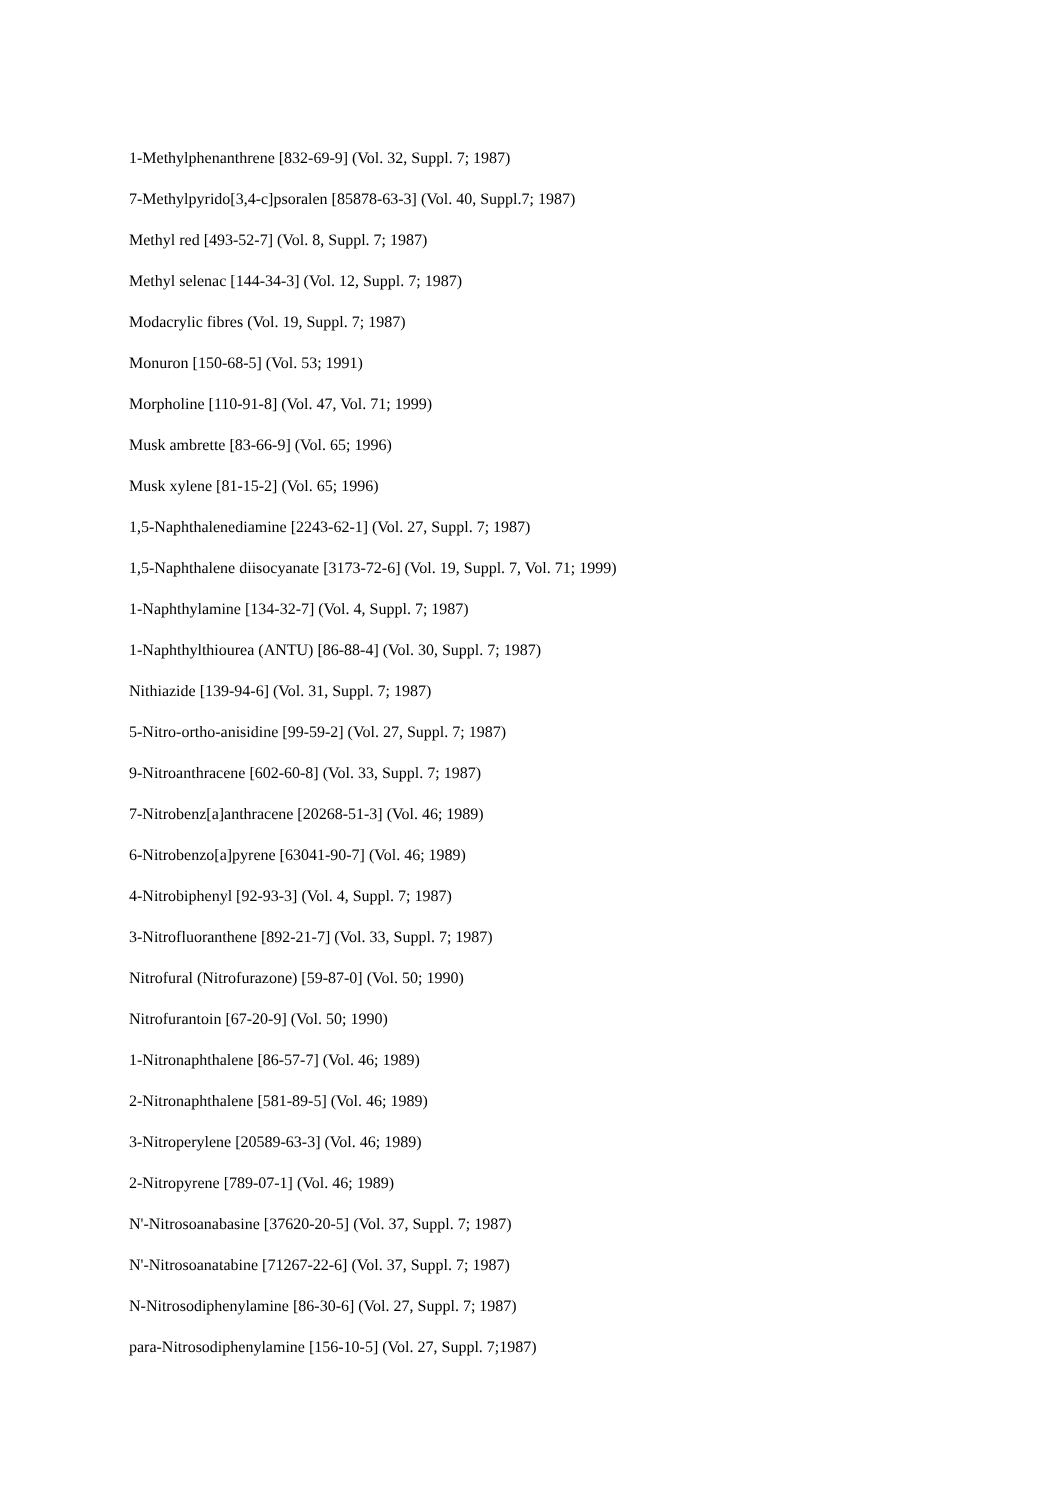1-Methylphenanthrene [832-69-9] (Vol. 32, Suppl. 7; 1987)
7-Methylpyrido[3,4-c]psoralen [85878-63-3] (Vol. 40, Suppl.7; 1987)
Methyl red [493-52-7] (Vol. 8, Suppl. 7; 1987)
Methyl selenac [144-34-3] (Vol. 12, Suppl. 7; 1987)
Modacrylic fibres (Vol. 19, Suppl. 7; 1987)
Monuron [150-68-5] (Vol. 53; 1991)
Morpholine [110-91-8] (Vol. 47, Vol. 71; 1999)
Musk ambrette [83-66-9] (Vol. 65; 1996)
Musk xylene [81-15-2] (Vol. 65; 1996)
1,5-Naphthalenediamine [2243-62-1] (Vol. 27, Suppl. 7; 1987)
1,5-Naphthalene diisocyanate [3173-72-6] (Vol. 19, Suppl. 7, Vol. 71; 1999)
1-Naphthylamine [134-32-7] (Vol. 4, Suppl. 7; 1987)
1-Naphthylthiourea (ANTU) [86-88-4] (Vol. 30, Suppl. 7; 1987)
Nithiazide [139-94-6] (Vol. 31, Suppl. 7; 1987)
5-Nitro-ortho-anisidine [99-59-2] (Vol. 27, Suppl. 7; 1987)
9-Nitroanthracene [602-60-8] (Vol. 33, Suppl. 7; 1987)
7-Nitrobenz[a]anthracene [20268-51-3] (Vol. 46; 1989)
6-Nitrobenzo[a]pyrene [63041-90-7] (Vol. 46; 1989)
4-Nitrobiphenyl [92-93-3] (Vol. 4, Suppl. 7; 1987)
3-Nitrofluoranthene [892-21-7] (Vol. 33, Suppl. 7; 1987)
Nitrofural (Nitrofurazone) [59-87-0] (Vol. 50; 1990)
Nitrofurantoin [67-20-9] (Vol. 50; 1990)
1-Nitronaphthalene [86-57-7] (Vol. 46; 1989)
2-Nitronaphthalene [581-89-5] (Vol. 46; 1989)
3-Nitroperylene [20589-63-3] (Vol. 46; 1989)
2-Nitropyrene [789-07-1] (Vol. 46; 1989)
N'-Nitrosoanabasine [37620-20-5] (Vol. 37, Suppl. 7; 1987)
N'-Nitrosoanatabine [71267-22-6] (Vol. 37, Suppl. 7; 1987)
N-Nitrosodiphenylamine [86-30-6] (Vol. 27, Suppl. 7; 1987)
para-Nitrosodiphenylamine [156-10-5] (Vol. 27, Suppl. 7;1987)